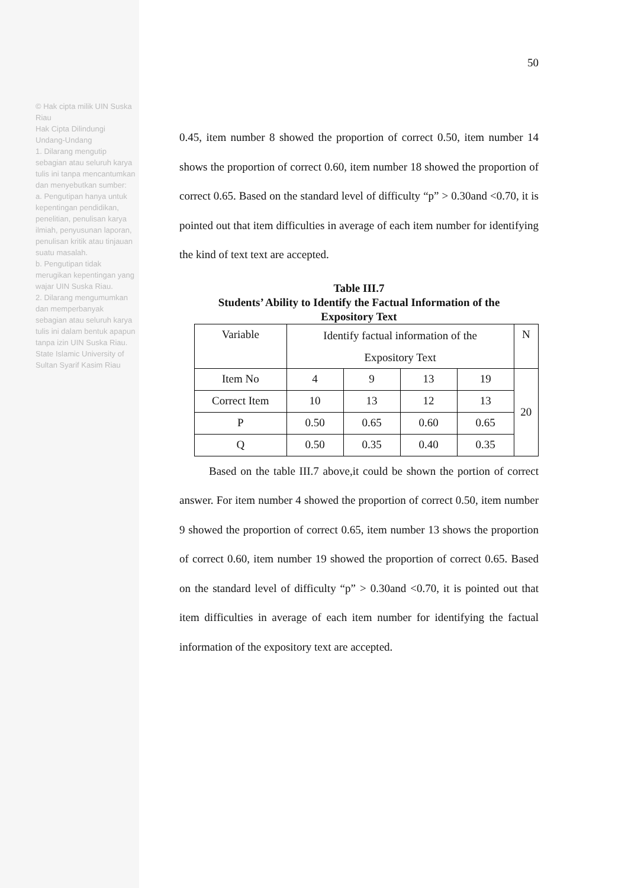© Hak cipta milik UIN Suska Riau
Hak Cipta Dilindungi Undang-Undang
1. Dilarang mengutip sebagian atau seluruh karya tulis ini tanpa mencantumkan dan menyebutkan sumber:
a. Pengutipan hanya untuk kepentingan pendidikan, penelitian, penulisan karya ilmiah, penyusunan laporan, penulisan kritik atau tinjauan suatu masalah.
b. Pengutipan tidak merugikan kepentingan yang wajar UIN Suska Riau.
2. Dilarang mengumumkan dan memperbanyak sebagian atau seluruh karya tulis ini dalam bentuk apapun tanpa izin UIN Suska Riau.
State Islamic University of Sultan Syarif Kasim Riau
50
0.45, item number 8 showed the proportion of correct 0.50, item number 14 shows the proportion of correct 0.60, item number 18 showed the proportion of correct 0.65. Based on the standard level of difficulty “p” > 0.30and <0.70, it is pointed out that item difficulties in average of each item number for identifying the kind of text text are accepted.
Table III.7
Students’ Ability to Identify the Factual Information of the
Expository Text
| Variable | Identify factual information of the Expository Text | | | | N |
| Item No | 4 | 9 | 13 | 19 | 20 |
| Correct Item | 10 | 13 | 12 | 13 | |
| P | 0.50 | 0.65 | 0.60 | 0.65 | |
| Q | 0.50 | 0.35 | 0.40 | 0.35 | |
Based on the table III.7 above,it could be shown the portion of correct answer. For item number 4 showed the proportion of correct 0.50, item number 9 showed the proportion of correct 0.65, item number 13 shows the proportion of correct 0.60, item number 19 showed the proportion of correct 0.65. Based on the standard level of difficulty “p” > 0.30and <0.70, it is pointed out that item difficulties in average of each item number for identifying the factual information of the expository text are accepted.